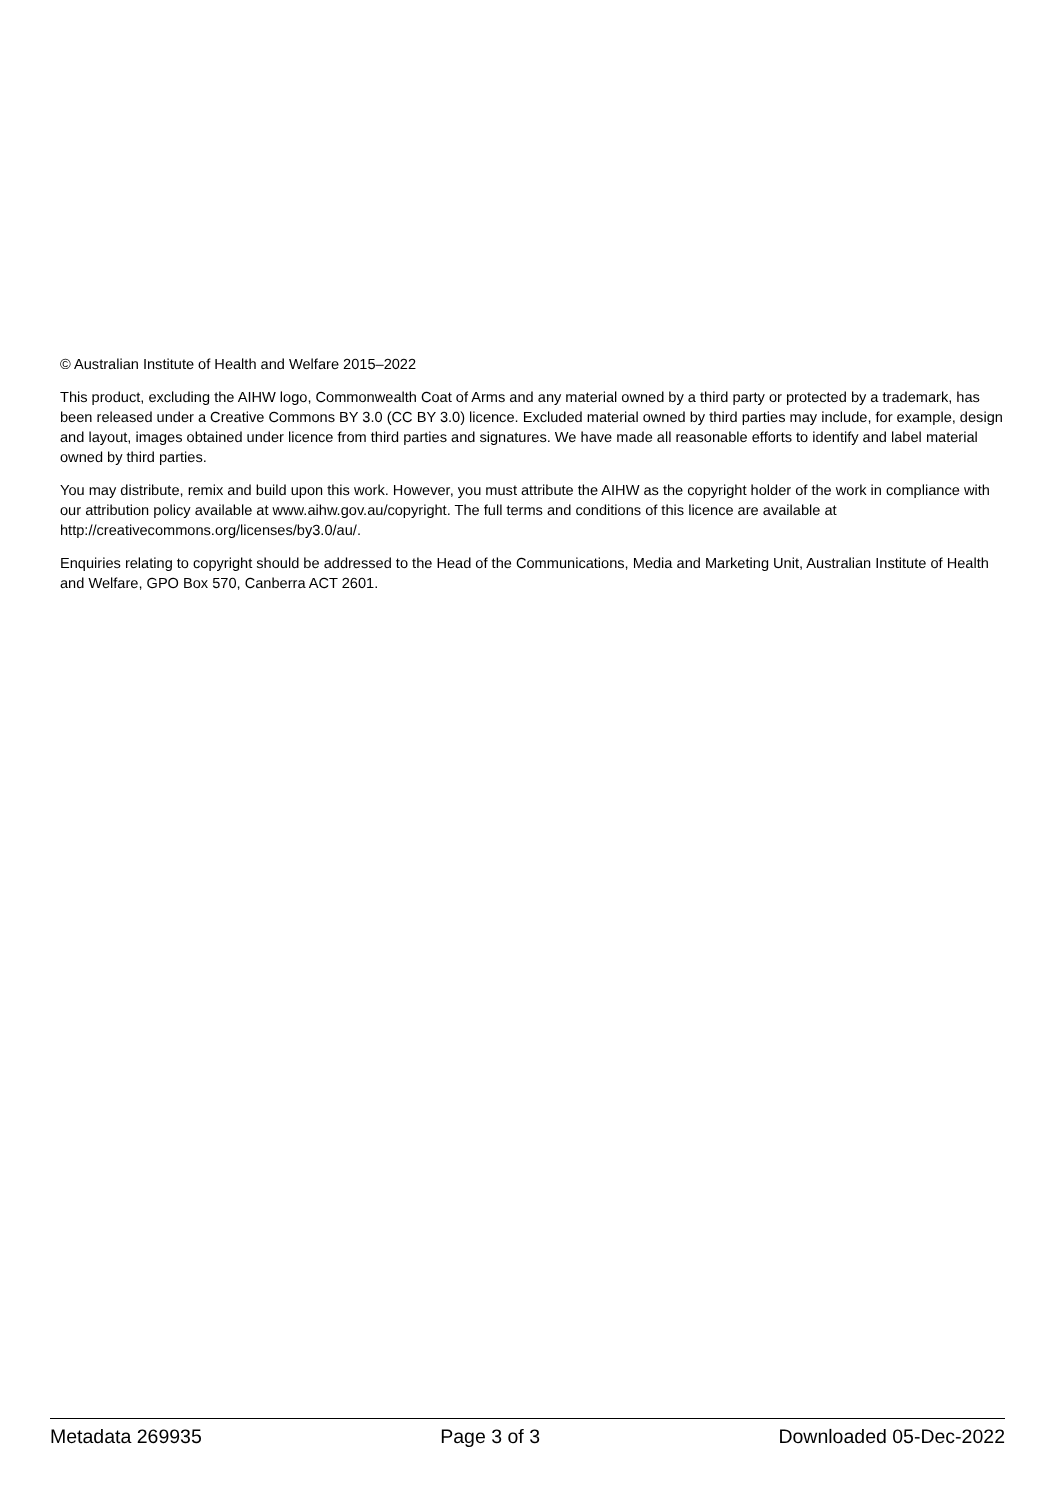© Australian Institute of Health and Welfare 2015–2022
This product, excluding the AIHW logo, Commonwealth Coat of Arms and any material owned by a third party or protected by a trademark, has been released under a Creative Commons BY 3.0 (CC BY 3.0) licence. Excluded material owned by third parties may include, for example, design and layout, images obtained under licence from third parties and signatures. We have made all reasonable efforts to identify and label material owned by third parties.
You may distribute, remix and build upon this work. However, you must attribute the AIHW as the copyright holder of the work in compliance with our attribution policy available at www.aihw.gov.au/copyright. The full terms and conditions of this licence are available at http://creativecommons.org/licenses/by3.0/au/.
Enquiries relating to copyright should be addressed to the Head of the Communications, Media and Marketing Unit, Australian Institute of Health and Welfare, GPO Box 570, Canberra ACT 2601.
Metadata 269935 Page 3 of 3 Downloaded 05-Dec-2022